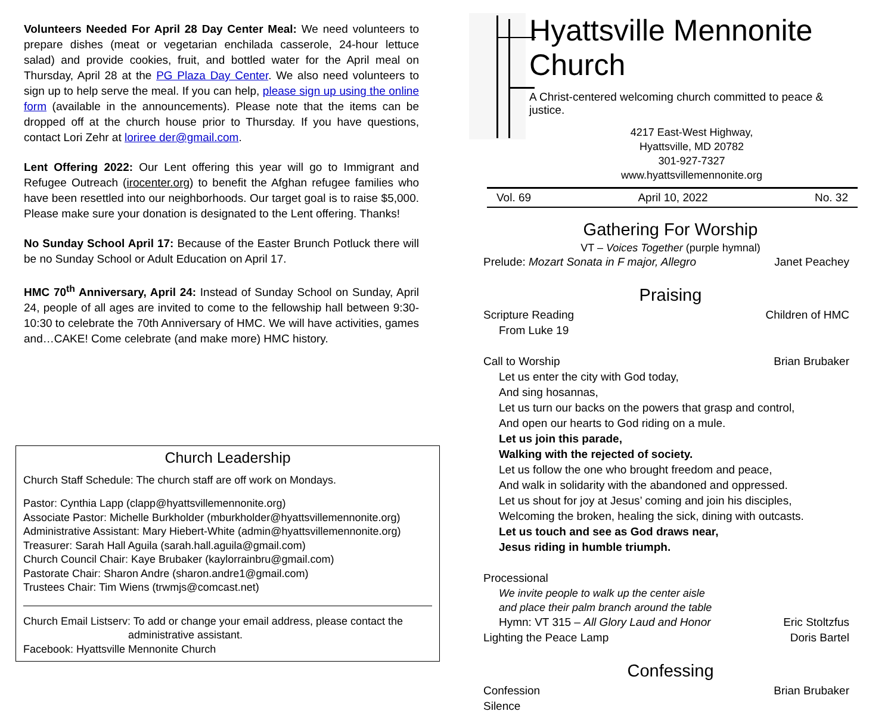Volunteers Needed For April 28 Day Center Meal: We need volunteers to prepare dishes (meat or vegetarian enchilada casserole, 24-hour lettuce salad) and provide cookies, fruit, and bottled water for the April meal on Thursday, April 28 at the PG Plaza Day Center. We also need volunteers to sign up to help serve the meal. If you can help, please sign up using the online form (available in the announcements). Please note that the items can be dropped off at the church house prior to Thursday. If you have questions, contact Lori Zehr at loriree der@gmail.com.
Lent Offering 2022: Our Lent offering this year will go to Immigrant and Refugee Outreach (irocenter.org) to benefit the Afghan refugee families who have been resettled into our neighborhoods. Our target goal is to raise $5,000. Please make sure your donation is designated to the Lent offering. Thanks!
No Sunday School April 17: Because of the Easter Brunch Potluck there will be no Sunday School or Adult Education on April 17.
HMC 70<sup>th</sup> Anniversary, April 24: Instead of Sunday School on Sunday, April 24, people of all ages are invited to come to the fellowship hall between 9:30-10:30 to celebrate the 70th Anniversary of HMC. We will have activities, games and…CAKE! Come celebrate (and make more) HMC history.
Church Leadership
Church Staff Schedule: The church staff are off work on Mondays.
Pastor: Cynthia Lapp (clapp@hyattsvillemennonite.org)
Associate Pastor: Michelle Burkholder (mburkholder@hyattsvillemennonite.org)
Administrative Assistant: Mary Hiebert-White (admin@hyattsvillemennonite.org)
Treasurer: Sarah Hall Aguila (sarah.hall.aguila@gmail.com)
Church Council Chair: Kaye Brubaker (kaylorrainbru@gmail.com)
Pastorate Chair: Sharon Andre (sharon.andre1@gmail.com)
Trustees Chair: Tim Wiens (trwmjs@comcast.net)
Church Email Listserv: To add or change your email address, please contact the
administrative assistant.
Facebook: Hyattsville Mennonite Church
Hyattsville Mennonite Church
A Christ-centered welcoming church committed to peace & justice.
4217 East-West Highway,
Hyattsville, MD 20782
301-927-7327
www.hyattsvillemennonite.org
Vol. 69 April 10, 2022 No. 32
Gathering For Worship
VT – Voices Together (purple hymnal)
Prelude: Mozart Sonata in F major, Allegro Janet Peachey
Praising
Scripture Reading Children of HMC
From Luke 19
Call to Worship Brian Brubaker
Let us enter the city with God today,
And sing hosannas,
Let us turn our backs on the powers that grasp and control,
And open our hearts to God riding on a mule.
Let us join this parade,
Walking with the rejected of society.
Let us follow the one who brought freedom and peace,
And walk in solidarity with the abandoned and oppressed.
Let us shout for joy at Jesus’ coming and join his disciples,
Welcoming the broken, healing the sick, dining with outcasts.
Let us touch and see as God draws near,
Jesus riding in humble triumph.
Processional
We invite people to walk up the center aisle
and place their palm branch around the table
Hymn: VT 315 – All Glory Laud and Honor Eric Stoltzfus
Lighting the Peace Lamp Doris Bartel
Confessing
Confession Brian Brubaker
Silence